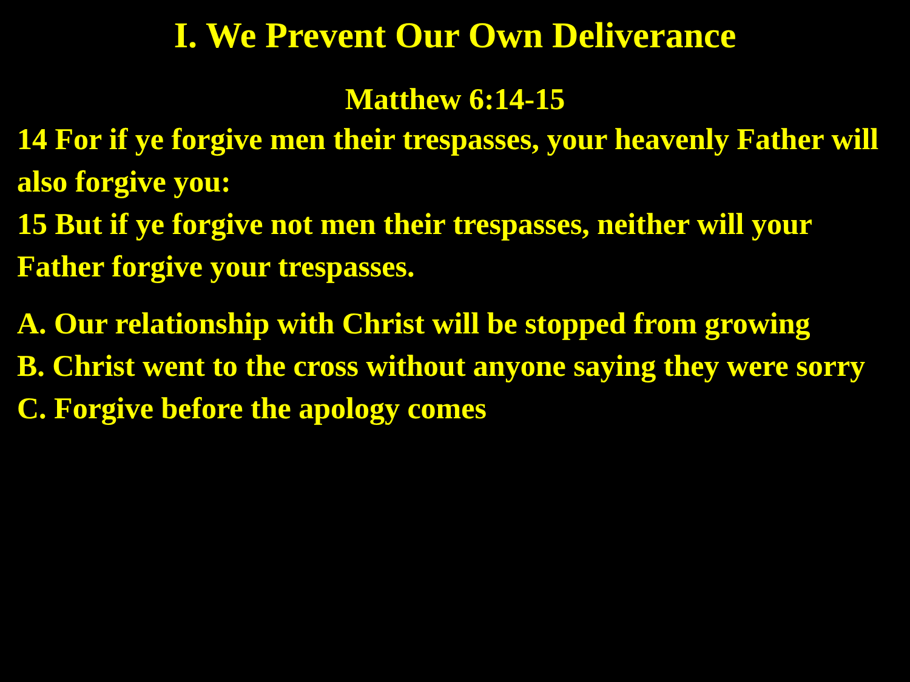I. We Prevent Our Own Deliverance
Matthew 6:14-15
14 For if ye forgive men their trespasses, your heavenly Father will also forgive you:
15 But if ye forgive not men their trespasses, neither will your Father forgive your trespasses.
A. Our relationship with Christ will be stopped from growing
B. Christ went to the cross without anyone saying they were sorry
C. Forgive before the apology comes